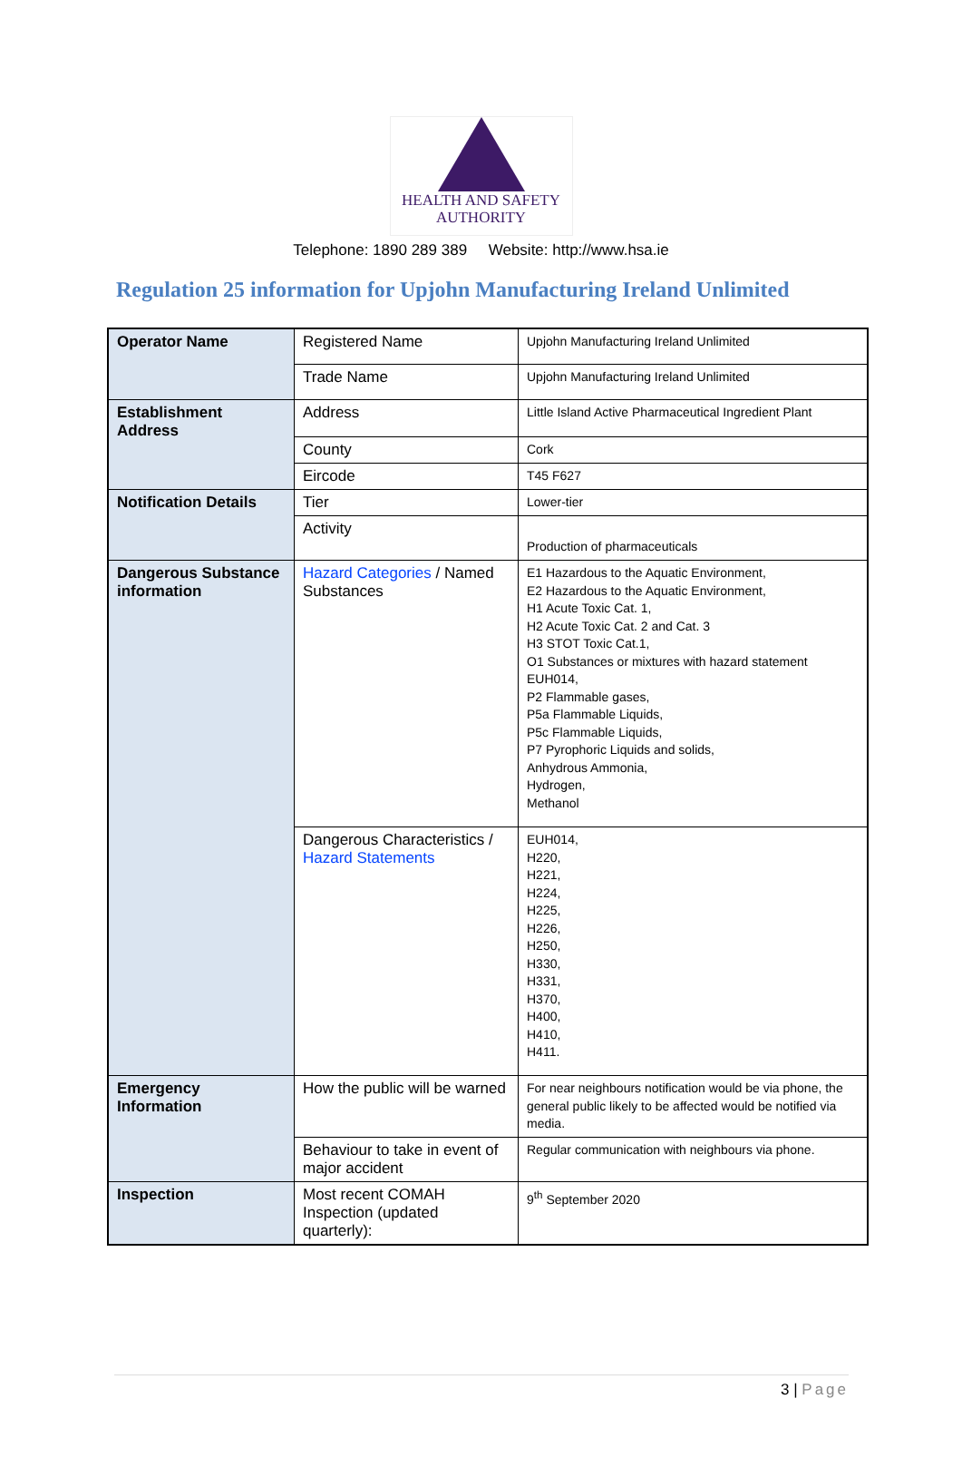HEALTH AND SAFETY
AUTHORITY
Telephone: 1890 289 389 Website: http://www.hsa.ie
Regulation 25 information for Upjohn Manufacturing Ireland Unlimited
| Operator Name | Registered Name | Upjohn Manufacturing Ireland Unlimited |
| | Trade Name | Upjohn Manufacturing Ireland Unlimited |
| Establishment Address | Address | Little Island Active Pharmaceutical Ingredient Plant |
| | County | Cork |
| | Eircode | T45 F627 |
| Notification Details | Tier | Lower-tier |
| | Activity | Production of pharmaceuticals |
| Dangerous Substance information | Hazard Categories / Named Substances | E1 Hazardous to the Aquatic Environment, E2 Hazardous to the Aquatic Environment, H1 Acute Toxic Cat. 1, H2 Acute Toxic Cat. 2 and Cat. 3 H3 STOT Toxic Cat.1, O1 Substances or mixtures with hazard statement EUH014, P2 Flammable gases, P5a Flammable Liquids, P5c Flammable Liquids, P7 Pyrophoric Liquids and solids, Anhydrous Ammonia, Hydrogen, Methanol |
| | Dangerous Characteristics / Hazard Statements | EUH014, H220, H221, H224, H225, H226, H250, H330, H331, H370, H400, H410, H411. |
| Emergency Information | How the public will be warned | For near neighbours notification would be via phone, the general public likely to be affected would be notified via media. |
| | Behaviour to take in event of major accident | Regular communication with neighbours via phone. |
| Inspection | Most recent COMAH Inspection (updated quarterly): | 9<sup>th</sup> September 2020 |
3 | Page